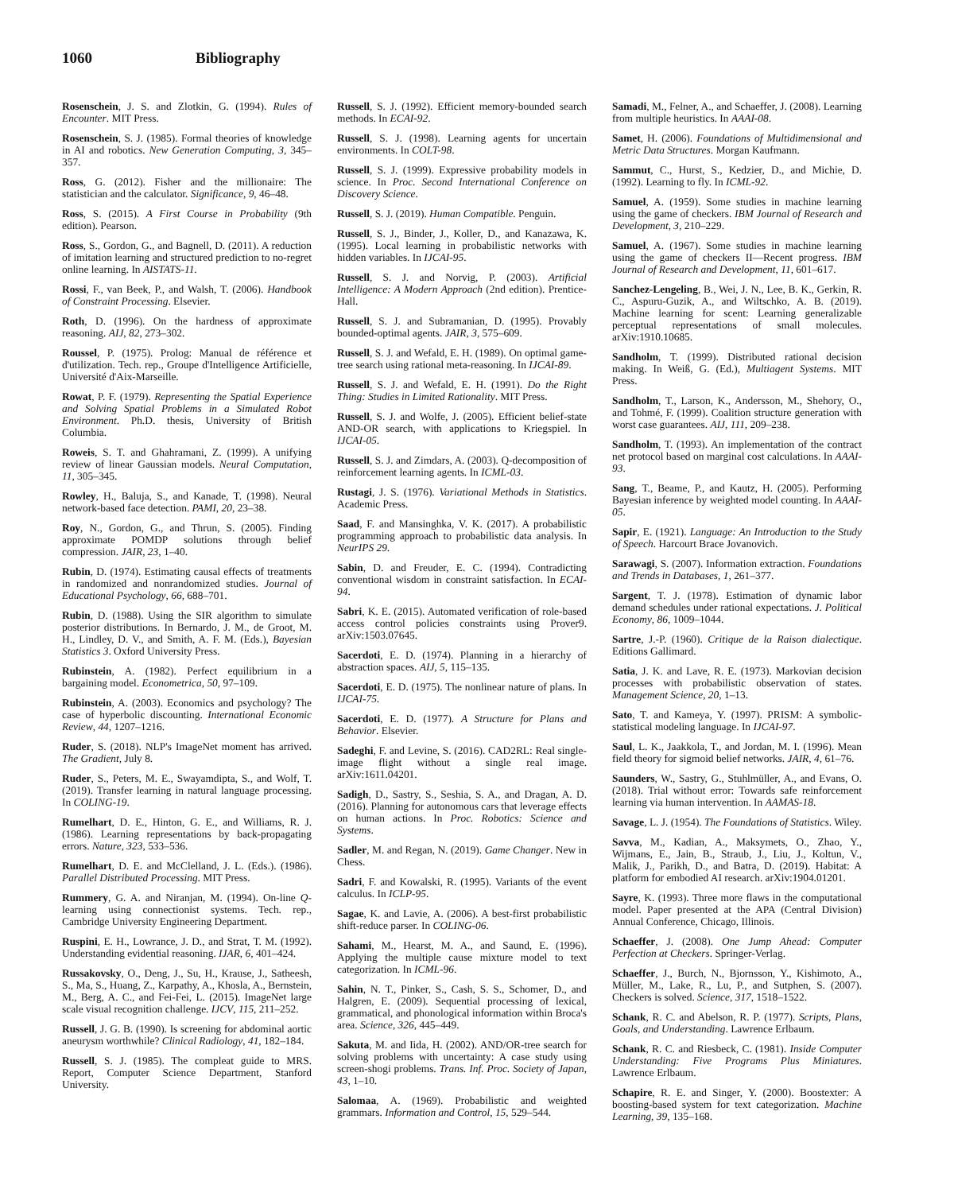1060 Bibliography
Rosenschein, J. S. and Zlotkin, G. (1994). Rules of Encounter. MIT Press.
Rosenschein, S. J. (1985). Formal theories of knowledge in AI and robotics. New Generation Computing, 3, 345–357.
Ross, G. (2012). Fisher and the millionaire: The statistician and the calculator. Significance, 9, 46–48.
Ross, S. (2015). A First Course in Probability (9th edition). Pearson.
Ross, S., Gordon, G., and Bagnell, D. (2011). A reduction of imitation learning and structured prediction to no-regret online learning. In AISTATS-11.
Rossi, F., van Beek, P., and Walsh, T. (2006). Handbook of Constraint Processing. Elsevier.
Roth, D. (1996). On the hardness of approximate reasoning. AIJ, 82, 273–302.
Roussel, P. (1975). Prolog: Manual de référence et d'utilization. Tech. rep., Groupe d'Intelligence Artificielle, Université d'Aix-Marseille.
Rowat, P. F. (1979). Representing the Spatial Experience and Solving Spatial Problems in a Simulated Robot Environment. Ph.D. thesis, University of British Columbia.
Roweis, S. T. and Ghahramani, Z. (1999). A unifying review of linear Gaussian models. Neural Computation, 11, 305–345.
Rowley, H., Baluja, S., and Kanade, T. (1998). Neural network-based face detection. PAMI, 20, 23–38.
Roy, N., Gordon, G., and Thrun, S. (2005). Finding approximate POMDP solutions through belief compression. JAIR, 23, 1–40.
Rubin, D. (1974). Estimating causal effects of treatments in randomized and nonrandomized studies. Journal of Educational Psychology, 66, 688–701.
Rubin, D. (1988). Using the SIR algorithm to simulate posterior distributions. In Bernardo, J. M., de Groot, M. H., Lindley, D. V., and Smith, A. F. M. (Eds.), Bayesian Statistics 3. Oxford University Press.
Rubinstein, A. (1982). Perfect equilibrium in a bargaining model. Econometrica, 50, 97–109.
Rubinstein, A. (2003). Economics and psychology? The case of hyperbolic discounting. International Economic Review, 44, 1207–1216.
Ruder, S. (2018). NLP's ImageNet moment has arrived. The Gradient, July 8.
Ruder, S., Peters, M. E., Swayamdipta, S., and Wolf, T. (2019). Transfer learning in natural language processing. In COLING-19.
Rumelhart, D. E., Hinton, G. E., and Williams, R. J. (1986). Learning representations by back-propagating errors. Nature, 323, 533–536.
Rumelhart, D. E. and McClelland, J. L. (Eds.). (1986). Parallel Distributed Processing. MIT Press.
Rummery, G. A. and Niranjan, M. (1994). On-line Q-learning using connectionist systems. Tech. rep., Cambridge University Engineering Department.
Ruspini, E. H., Lowrance, J. D., and Strat, T. M. (1992). Understanding evidential reasoning. IJAR, 6, 401–424.
Russakovsky, O., Deng, J., Su, H., Krause, J., Satheesh, S., Ma, S., Huang, Z., Karpathy, A., Khosla, A., Bernstein, M., Berg, A. C., and Fei-Fei, L. (2015). ImageNet large scale visual recognition challenge. IJCV, 115, 211–252.
Russell, J. G. B. (1990). Is screening for abdominal aortic aneurysm worthwhile? Clinical Radiology, 41, 182–184.
Russell, S. J. (1985). The compleat guide to MRS. Report, Computer Science Department, Stanford University.
Russell, S. J. (1992). Efficient memory-bounded search methods. In ECAI-92.
Russell, S. J. (1998). Learning agents for uncertain environments. In COLT-98.
Russell, S. J. (1999). Expressive probability models in science. In Proc. Second International Conference on Discovery Science.
Russell, S. J. (2019). Human Compatible. Penguin.
Russell, S. J., Binder, J., Koller, D., and Kanazawa, K. (1995). Local learning in probabilistic networks with hidden variables. In IJCAI-95.
Russell, S. J. and Norvig, P. (2003). Artificial Intelligence: A Modern Approach (2nd edition). Prentice-Hall.
Russell, S. J. and Subramanian, D. (1995). Provably bounded-optimal agents. JAIR, 3, 575–609.
Russell, S. J. and Wefald, E. H. (1989). On optimal game-tree search using rational meta-reasoning. In IJCAI-89.
Russell, S. J. and Wefald, E. H. (1991). Do the Right Thing: Studies in Limited Rationality. MIT Press.
Russell, S. J. and Wolfe, J. (2005). Efficient belief-state AND-OR search, with applications to Kriegspiel. In IJCAI-05.
Russell, S. J. and Zimdars, A. (2003). Q-decomposition of reinforcement learning agents. In ICML-03.
Rustagi, J. S. (1976). Variational Methods in Statistics. Academic Press.
Saad, F. and Mansinghka, V. K. (2017). A probabilistic programming approach to probabilistic data analysis. In NeurIPS 29.
Sabin, D. and Freuder, E. C. (1994). Contradicting conventional wisdom in constraint satisfaction. In ECAI-94.
Sabri, K. E. (2015). Automated verification of role-based access control policies constraints using Prover9. arXiv:1503.07645.
Sacerdoti, E. D. (1974). Planning in a hierarchy of abstraction spaces. AIJ, 5, 115–135.
Sacerdoti, E. D. (1975). The nonlinear nature of plans. In IJCAI-75.
Sacerdoti, E. D. (1977). A Structure for Plans and Behavior. Elsevier.
Sadeghi, F. and Levine, S. (2016). CAD2RL: Real single-image flight without a single real image. arXiv:1611.04201.
Sadigh, D., Sastry, S., Seshia, S. A., and Dragan, A. D. (2016). Planning for autonomous cars that leverage effects on human actions. In Proc. Robotics: Science and Systems.
Sadler, M. and Regan, N. (2019). Game Changer. New in Chess.
Sadri, F. and Kowalski, R. (1995). Variants of the event calculus. In ICLP-95.
Sagae, K. and Lavie, A. (2006). A best-first probabilistic shift-reduce parser. In COLING-06.
Sahami, M., Hearst, M. A., and Saund, E. (1996). Applying the multiple cause mixture model to text categorization. In ICML-96.
Sahin, N. T., Pinker, S., Cash, S. S., Schomer, D., and Halgren, E. (2009). Sequential processing of lexical, grammatical, and phonological information within Broca's area. Science, 326, 445–449.
Sakuta, M. and Iida, H. (2002). AND/OR-tree search for solving problems with uncertainty: A case study using screen-shogi problems. Trans. Inf. Proc. Society of Japan, 43, 1–10.
Salomaa, A. (1969). Probabilistic and weighted grammars. Information and Control, 15, 529–544.
Samadi, M., Felner, A., and Schaeffer, J. (2008). Learning from multiple heuristics. In AAAI-08.
Samet, H. (2006). Foundations of Multidimensional and Metric Data Structures. Morgan Kaufmann.
Sammut, C., Hurst, S., Kedzier, D., and Michie, D. (1992). Learning to fly. In ICML-92.
Samuel, A. (1959). Some studies in machine learning using the game of checkers. IBM Journal of Research and Development, 3, 210–229.
Samuel, A. (1967). Some studies in machine learning using the game of checkers II—Recent progress. IBM Journal of Research and Development, 11, 601–617.
Sanchez-Lengeling, B., Wei, J. N., Lee, B. K., Gerkin, R. C., Aspuru-Guzik, A., and Wiltschko, A. B. (2019). Machine learning for scent: Learning generalizable perceptual representations of small molecules. arXiv:1910.10685.
Sandholm, T. (1999). Distributed rational decision making. In Weiß, G. (Ed.), Multiagent Systems. MIT Press.
Sandholm, T., Larson, K., Andersson, M., Shehory, O., and Tohmé, F. (1999). Coalition structure generation with worst case guarantees. AIJ, 111, 209–238.
Sandholm, T. (1993). An implementation of the contract net protocol based on marginal cost calculations. In AAAI-93.
Sang, T., Beame, P., and Kautz, H. (2005). Performing Bayesian inference by weighted model counting. In AAAI-05.
Sapir, E. (1921). Language: An Introduction to the Study of Speech. Harcourt Brace Jovanovich.
Sarawagi, S. (2007). Information extraction. Foundations and Trends in Databases, 1, 261–377.
Sargent, T. J. (1978). Estimation of dynamic labor demand schedules under rational expectations. J. Political Economy, 86, 1009–1044.
Sartre, J.-P. (1960). Critique de la Raison dialectique. Editions Gallimard.
Satia, J. K. and Lave, R. E. (1973). Markovian decision processes with probabilistic observation of states. Management Science, 20, 1–13.
Sato, T. and Kameya, Y. (1997). PRISM: A symbolic-statistical modeling language. In IJCAI-97.
Saul, L. K., Jaakkola, T., and Jordan, M. I. (1996). Mean field theory for sigmoid belief networks. JAIR, 4, 61–76.
Saunders, W., Sastry, G., Stuhlmüller, A., and Evans, O. (2018). Trial without error: Towards safe reinforcement learning via human intervention. In AAMAS-18.
Savage, L. J. (1954). The Foundations of Statistics. Wiley.
Savva, M., Kadian, A., Maksymets, O., Zhao, Y., Wijmans, E., Jain, B., Straub, J., Liu, J., Koltun, V., Malik, J., Parikh, D., and Batra, D. (2019). Habitat: A platform for embodied AI research. arXiv:1904.01201.
Sayre, K. (1993). Three more flaws in the computational model. Paper presented at the APA (Central Division) Annual Conference, Chicago, Illinois.
Schaeffer, J. (2008). One Jump Ahead: Computer Perfection at Checkers. Springer-Verlag.
Schaeffer, J., Burch, N., Bjornsson, Y., Kishimoto, A., Müller, M., Lake, R., Lu, P., and Sutphen, S. (2007). Checkers is solved. Science, 317, 1518–1522.
Schank, R. C. and Abelson, R. P. (1977). Scripts, Plans, Goals, and Understanding. Lawrence Erlbaum.
Schank, R. C. and Riesbeck, C. (1981). Inside Computer Understanding: Five Programs Plus Miniatures. Lawrence Erlbaum.
Schapire, R. E. and Singer, Y. (2000). Boostexter: A boosting-based system for text categorization. Machine Learning, 39, 135–168.